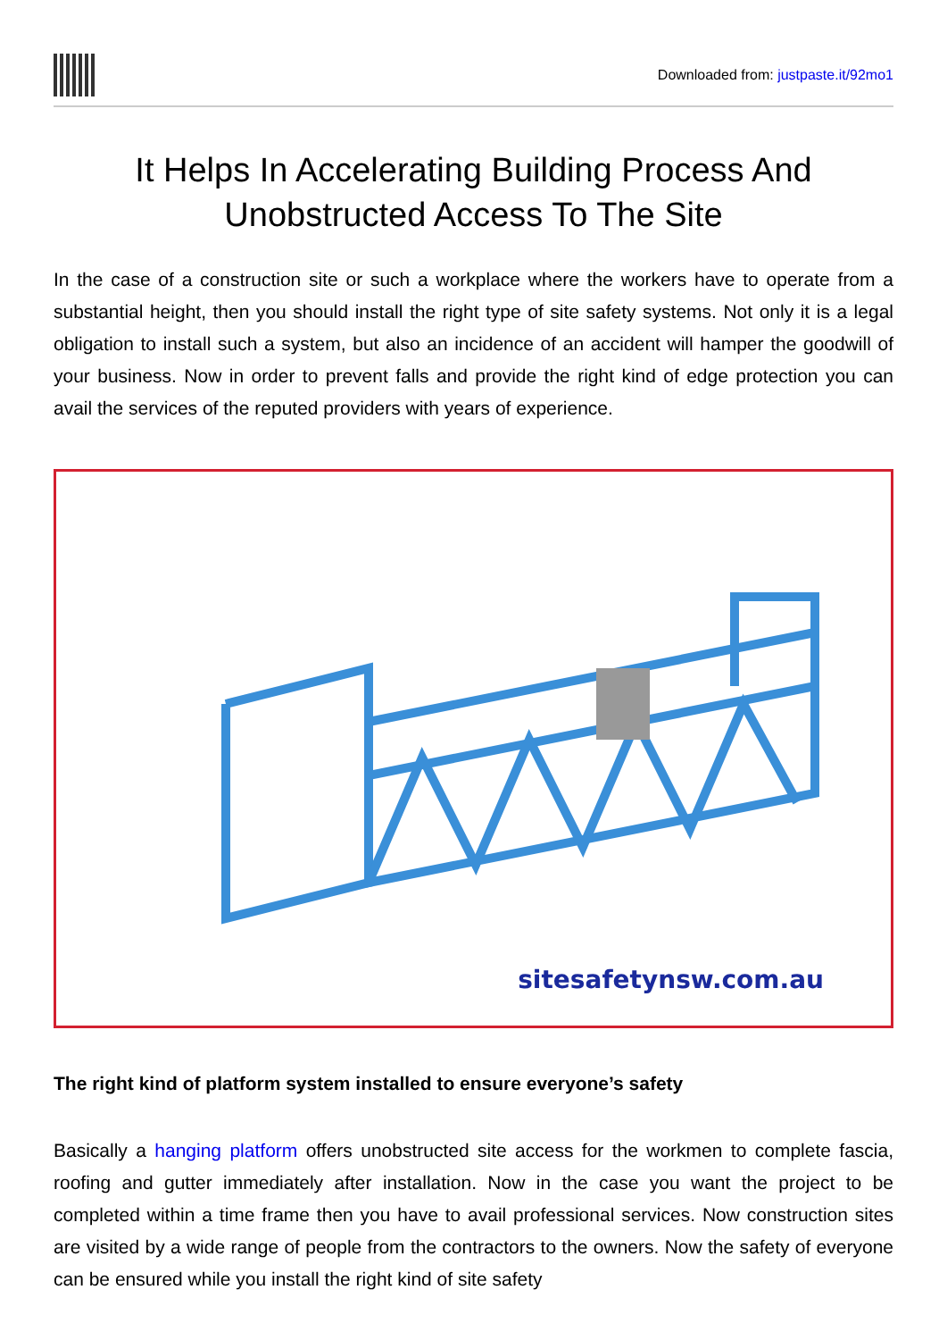Downloaded from: justpaste.it/92mo1
It Helps In Accelerating Building Process And Unobstructed Access To The Site
In the case of a construction site or such a workplace where the workers have to operate from a substantial height, then you should install the right type of site safety systems. Not only it is a legal obligation to install such a system, but also an incidence of an accident will hamper the goodwill of your business. Now in order to prevent falls and provide the right kind of edge protection you can avail the services of the reputed providers with years of experience.
sitesafetynsw.com.au
The right kind of platform system installed to ensure everyone’s safety
Basically a hanging platform offers unobstructed site access for the workmen to complete fascia, roofing and gutter immediately after installation. Now in the case you want the project to be completed within a time frame then you have to avail professional services. Now construction sites are visited by a wide range of people from the contractors to the owners. Now the safety of everyone can be ensured while you install the right kind of site safety